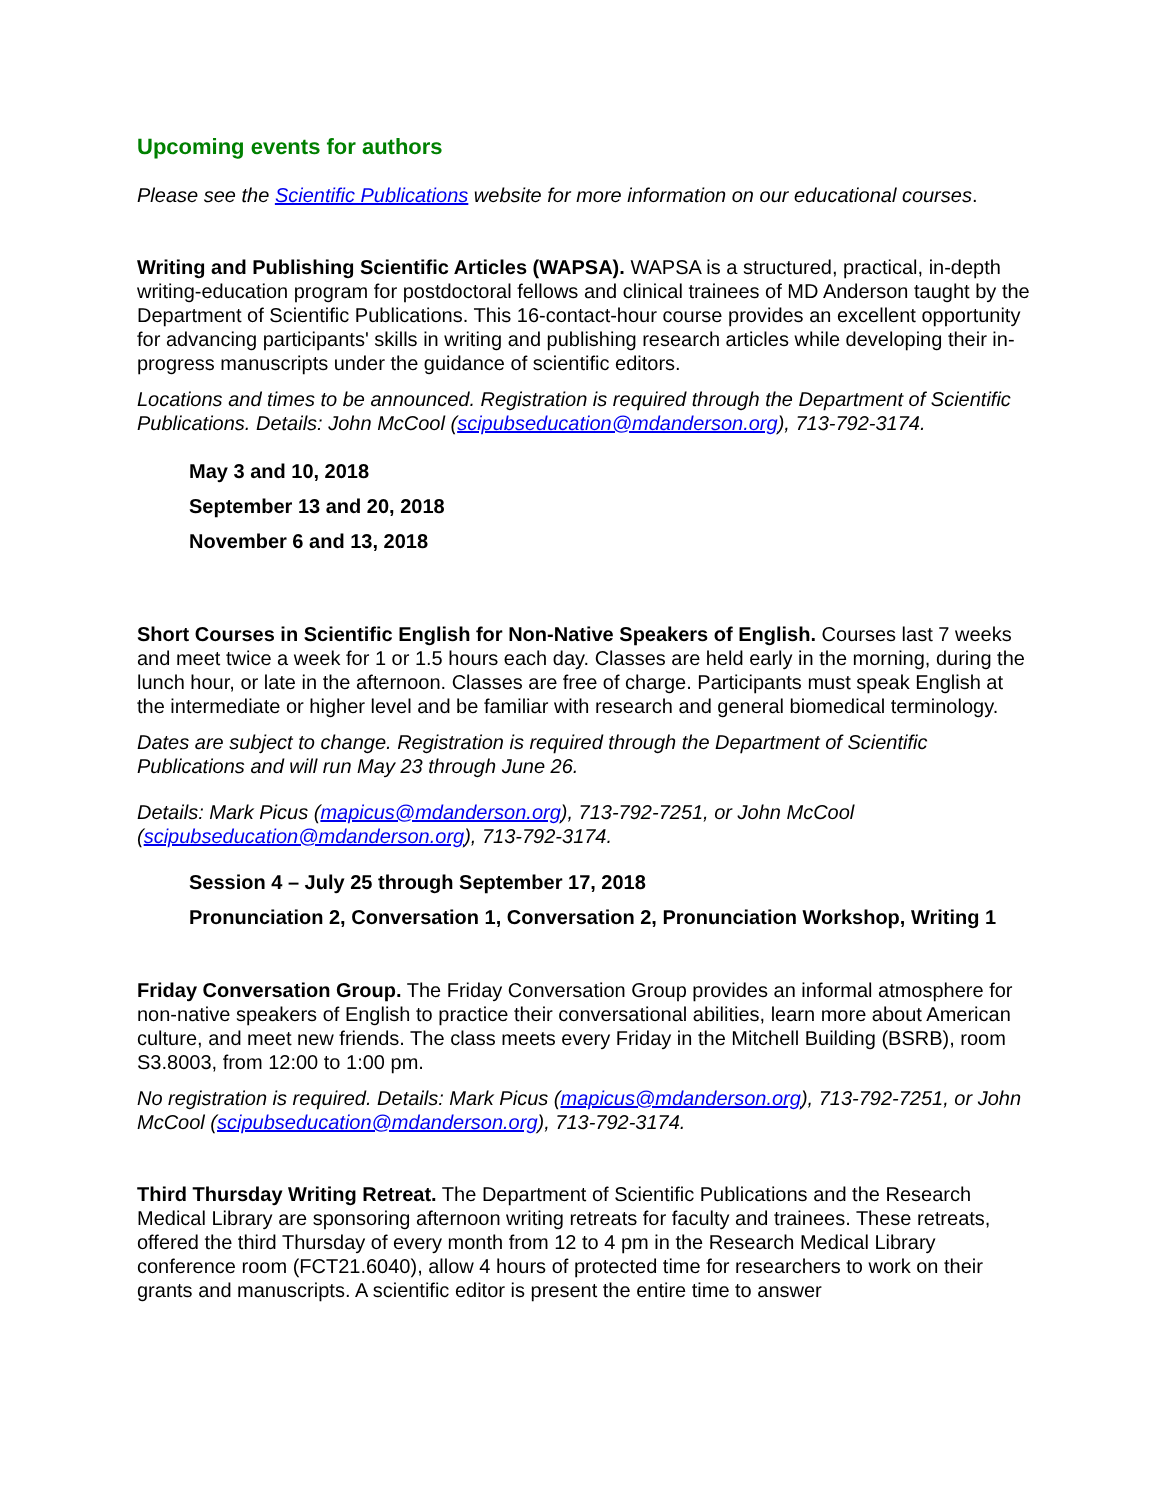Upcoming events for authors
Please see the Scientific Publications website for more information on our educational courses.
Writing and Publishing Scientific Articles (WAPSA). WAPSA is a structured, practical, in-depth writing-education program for postdoctoral fellows and clinical trainees of MD Anderson taught by the Department of Scientific Publications. This 16-contact-hour course provides an excellent opportunity for advancing participants' skills in writing and publishing research articles while developing their in-progress manuscripts under the guidance of scientific editors.
Locations and times to be announced. Registration is required through the Department of Scientific Publications. Details: John McCool (scipubseducation@mdanderson.org), 713-792-3174.
May 3 and 10, 2018
September 13 and 20, 2018
November 6 and 13, 2018
Short Courses in Scientific English for Non-Native Speakers of English. Courses last 7 weeks and meet twice a week for 1 or 1.5 hours each day. Classes are held early in the morning, during the lunch hour, or late in the afternoon. Classes are free of charge. Participants must speak English at the intermediate or higher level and be familiar with research and general biomedical terminology.
Dates are subject to change. Registration is required through the Department of Scientific Publications and will run May 23 through June 26.
Details: Mark Picus (mapicus@mdanderson.org), 713-792-7251, or John McCool (scipubseducation@mdanderson.org), 713-792-3174.
Session 4 – July 25 through September 17, 2018
Pronunciation 2, Conversation 1, Conversation 2, Pronunciation Workshop, Writing 1
Friday Conversation Group. The Friday Conversation Group provides an informal atmosphere for non-native speakers of English to practice their conversational abilities, learn more about American culture, and meet new friends. The class meets every Friday in the Mitchell Building (BSRB), room S3.8003, from 12:00 to 1:00 pm.
No registration is required. Details: Mark Picus (mapicus@mdanderson.org), 713-792-7251, or John McCool (scipubseducation@mdanderson.org), 713-792-3174.
Third Thursday Writing Retreat. The Department of Scientific Publications and the Research Medical Library are sponsoring afternoon writing retreats for faculty and trainees. These retreats, offered the third Thursday of every month from 12 to 4 pm in the Research Medical Library conference room (FCT21.6040), allow 4 hours of protected time for researchers to work on their grants and manuscripts. A scientific editor is present the entire time to answer